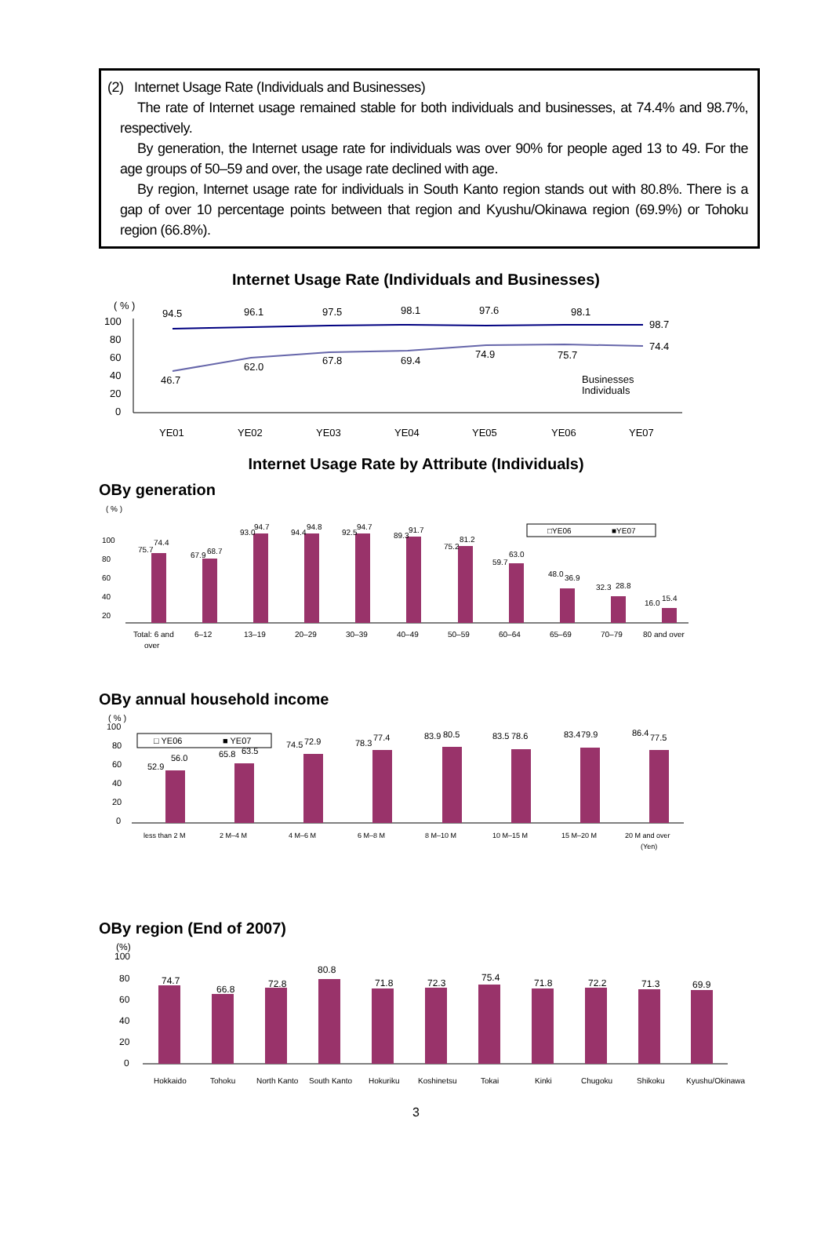(2) Internet Usage Rate (Individuals and Businesses)
The rate of Internet usage remained stable for both individuals and businesses, at 74.4% and 98.7%, respectively.
By generation, the Internet usage rate for individuals was over 90% for people aged 13 to 49. For the age groups of 50–59 and over, the usage rate declined with age.
By region, Internet usage rate for individuals in South Kanto region stands out with 80.8%. There is a gap of over 10 percentage points between that region and Kyushu/Okinawa region (69.9%) or Tohoku region (66.8%).
Internet Usage Rate (Individuals and Businesses)
( % )
100
80
60
40
20
0
94.5
96.1
97.5
98.1
97.6
98.1
98.7
46.7
62.0
67.8
69.4
74.9
75.7
74.4
Businesses
Individuals
YE01
YE02
YE03
YE04
YE05
YE06
YE07
Internet Usage Rate by Attribute (Individuals)
OBy generation
( % )
□YE06
■YE07
20
40
60
80
100
75.7
74.4
67.9
68.7
93.0
94.7
94.4
94.8
92.5
94.7
89.3
91.7
75.2
81.2
59.7
63.0
48.0
36.9
32.3
28.8
16.0
15.4
Total: 6 and
over
6–12
13–19
20–29
30–39
40–49
50–59
60–64
65–69
70–79
80 and over
OBy annual household income
( % )
100
80
60
40
20
0
□ YE06
■ YE07
52.9
56.0
65.8
63.5
74.5
72.9
78.3
77.4
83.9
80.5
83.5
78.6
83.4
79.9
86.4
77.5
less than 2 M
2 M–4 M
4 M–6 M
6 M–8 M
8 M–10 M
10 M–15 M
15 M–20 M
20 M and over
(Yen)
OBy region (End of 2007)
(%)
100
80
60
40
20
0
74.7
66.8
72.8
80.8
71.8
72.3
75.4
71.8
72.2
71.3
69.9
Hokkaido
Tohoku
North Kanto
South Kanto
Hokuriku
Koshinetsu
Tokai
Kinki
Chugoku
Shikoku
Kyushu/Okinawa
3